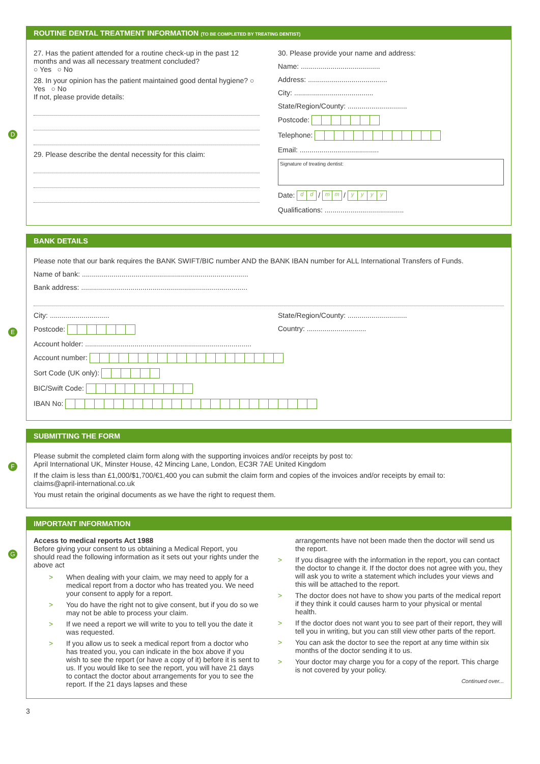ROUTINE DENTAL TREATMENT INFORMATION (TO BE COMPLETED BY TREATING DENTIST)
D
27. Has the patient attended for a routine check-up in the past 12 months and was all necessary treatment concluded?
○ Yes ○ No
28. In your opinion has the patient maintained good dental hygiene? ○ Yes ○ No
If not, please provide details:
29. Please describe the dental necessity for this claim:
30. Please provide your name and address:
Name: ........................................
Address: ........................................
City: ........................................
State/Region/County: ..............................
Postcode:
Telephone:
Email: ........................................
Signature of treating dentist:
Date: dd / mm / yyyy
Qualifications: ........................................
BANK DETAILS
E
Please note that our bank requires the BANK SWIFT/BIC number AND the BANK IBAN number for ALL International Transfers of Funds.
Name of bank: ....................................................................................
Bank address: ....................................................................................
City: ..............................
State/Region/County: ..............................
Postcode: Country: ..............................
Account holder: ....................................................................................
Account number:
Sort Code (UK only):
BIC/Swift Code:
IBAN No:
SUBMITTING THE FORM
F
Please submit the completed claim form along with the supporting invoices and/or receipts by post to:
April International UK, Minster House, 42 Mincing Lane, London, EC3R 7AE United Kingdom
If the claim is less than £1,000/$1,700/€1,400 you can submit the claim form and copies of the invoices and/or receipts by email to:
claims@april-international.co.uk
You must retain the original documents as we have the right to request them.
IMPORTANT INFORMATION
G
Access to medical reports Act 1988
Before giving your consent to us obtaining a Medical Report, you should read the following information as it sets out your rights under the above act
> When dealing with your claim, we may need to apply for a medical report from a doctor who has treated you. We need your consent to apply for a report.
> You do have the right not to give consent, but if you do so we may not be able to process your claim.
> If we need a report we will write to you to tell you the date it was requested.
> If you allow us to seek a medical report from a doctor who has treated you, you can indicate in the box above if you wish to see the report (or have a copy of it) before it is sent to us. If you would like to see the report, you will have 21 days to contact the doctor about arrangements for you to see the report. If the 21 days lapses and these
arrangements have not been made then the doctor will send us the report.
> If you disagree with the information in the report, you can contact the doctor to change it. If the doctor does not agree with you, they will ask you to write a statement which includes your views and this will be attached to the report.
> The doctor does not have to show you parts of the medical report if they think it could causes harm to your physical or mental health.
> If the doctor does not want you to see part of their report, they will tell you in writing, but you can still view other parts of the report.
> You can ask the doctor to see the report at any time within six months of the doctor sending it to us.
> Your doctor may charge you for a copy of the report. This charge is not covered by your policy.
Continued over...
3